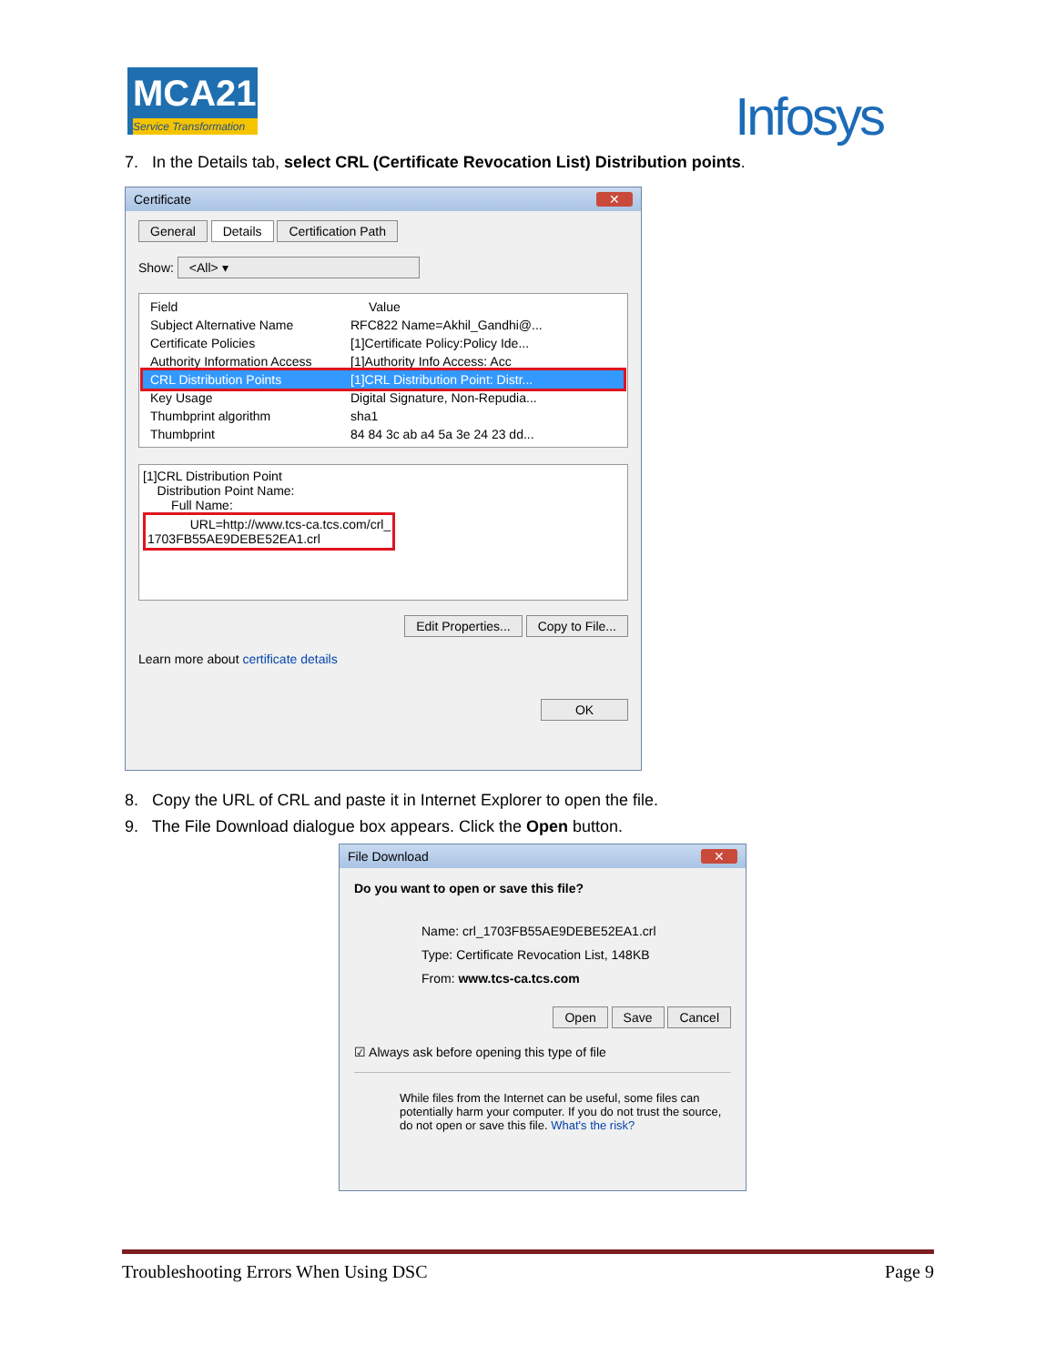MCA21
Service Transformation
Infosys
7. In the Details tab, select CRL (Certificate Revocation List) Distribution points.
Certificate ✕
General Details Certification Path
Show: <All> ▾
Field Value
Subject Alternative Name RFC822 Name=Akhil_Gandhi@...
Certificate Policies [1]Certificate Policy:Policy Ide...
Authority Information Access [1]Authority Info Access: Acc
CRL Distribution Points [1]CRL Distribution Point: Distr...
Key Usage Digital Signature, Non-Repudia...
Thumbprint algorithm sha1
Thumbprint 84 84 3c ab a4 5a 3e 24 23 dd...
[1]CRL Distribution Point
Distribution Point Name:
Full Name:
URL=http://www.tcs-ca.tcs.com/crl_
1703FB55AE9DEBE52EA1.crl
Edit Properties... Copy to File...
Learn more about certificate details
OK
8. Copy the URL of CRL and paste it in Internet Explorer to open the file.
9. The File Download dialogue box appears. Click the Open button.
File Download ✕
Do you want to open or save this file?
Name: crl_1703FB55AE9DEBE52EA1.crl
Type: Certificate Revocation List, 148KB
From: www.tcs-ca.tcs.com
Open Save Cancel
☑ Always ask before opening this type of file
While files from the Internet can be useful, some files can potentially harm your computer. If you do not trust the source, do not open or save this file. What's the risk?
Troubleshooting Errors When Using DSC Page 9